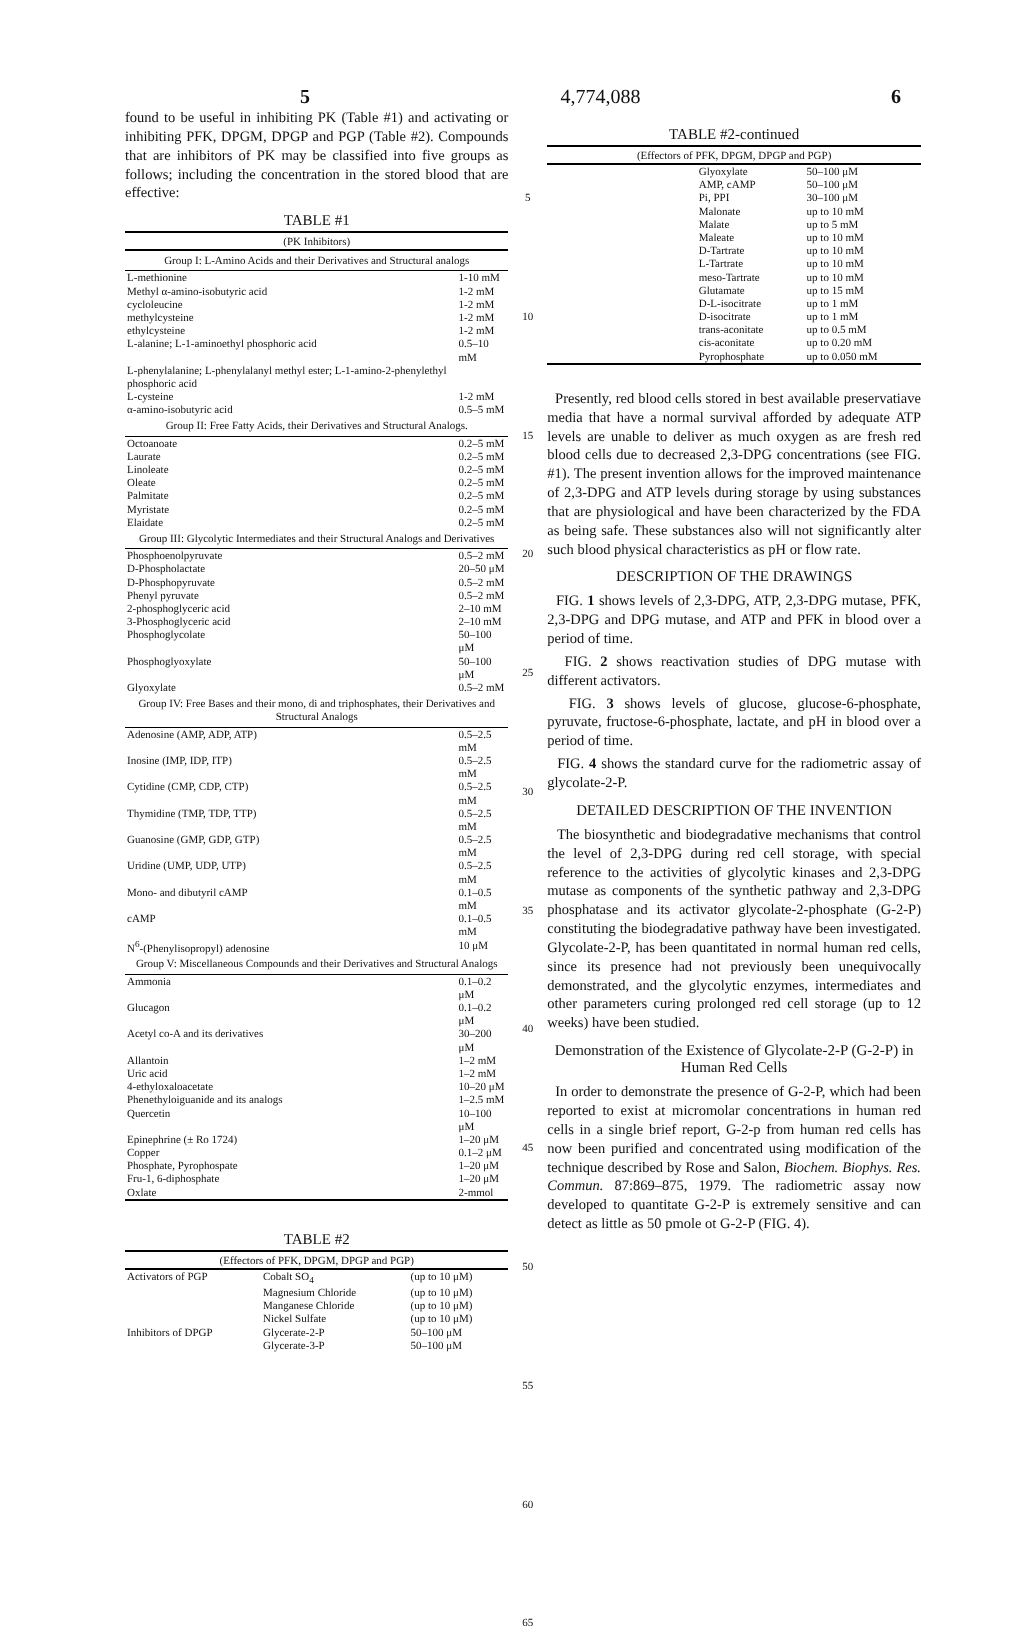5 4,774,088 6
found to be useful in inhibiting PK (Table #1) and activating or inhibiting PFK, DPGM, DPGP and PGP (Table #2). Compounds that are inhibitors of PK may be classified into five groups as follows; including the concentration in the stored blood that are effective:
TABLE #1
(PK Inhibitors)
| Group I: L-Amino Acids and their Derivatives and Structural analogs | |
| L-methionine | 1-10 mM |
| Methyl α-amino-isobutyric acid | 1-2 mM |
| cycloleucine | 1-2 mM |
| methylcysteine | 1-2 mM |
| ethylcysteine | 1-2 mM |
| L-alanine; L-1-aminoethyl phosphoric acid | 0.5–10 mM |
| L-phenylalanine; L-phenylalanyl methyl ester; L-1-amino-2-phenylethyl phosphoric acid | |
| L-cysteine | 1-2 mM |
| α-amino-isobutyric acid | 0.5–5 mM |
| Group II: Free Fatty Acids, their Derivatives and Structural Analogs. | |
| Octoanoate | 0.2–5 mM |
| Laurate | 0.2–5 mM |
| Linoleate | 0.2–5 mM |
| Oleate | 0.2–5 mM |
| Palmitate | 0.2–5 mM |
| Myristate | 0.2–5 mM |
| Elaidate | 0.2–5 mM |
| Group III: Glycolytic Intermediates and their Structural Analogs and Derivatives | |
| Phosphoenolpyruvate | 0.5–2 mM |
| D-Phospholactate | 20–50 μM |
| D-Phosphopyruvate | 0.5–2 mM |
| Phenyl pyruvate | 0.5–2 mM |
| 2-phosphoglyceric acid | 2–10 mM |
| 3-Phosphoglyceric acid | 2–10 mM |
| Phosphoglycolate | 50–100 μM |
| Phosphoglyoxylate | 50–100 μM |
| Glyoxylate | 0.5–2 mM |
| Group IV: Free Bases and their mono, di and triphosphates, their Derivatives and Structural Analogs | |
| Adenosine (AMP, ADP, ATP) | 0.5–2.5 mM |
| Inosine (IMP, IDP, ITP) | 0.5–2.5 mM |
| Cytidine (CMP, CDP, CTP) | 0.5–2.5 mM |
| Thymidine (TMP, TDP, TTP) | 0.5–2.5 mM |
| Guanosine (GMP, GDP, GTP) | 0.5–2.5 mM |
| Uridine (UMP, UDP, UTP) | 0.5–2.5 mM |
| Mono- and dibutyril cAMP | 0.1–0.5 mM |
| cAMP | 0.1–0.5 mM |
| N<sup>6</sup>-(Phenylisopropyl) adenosine | 10 μM |
| Group V: Miscellaneous Compounds and their Derivatives and Structural Analogs | |
| Ammonia | 0.1–0.2 μM |
| Glucagon | 0.1–0.2 μM |
| Acetyl co-A and its derivatives | 30–200 μM |
| Allantoin | 1–2 mM |
| Uric acid | 1–2 mM |
| 4-ethyloxaloacetate | 10–20 μM |
| Phenethyloiguanide and its analogs | 1–2.5 mM |
| Quercetin | 10–100 μM |
| Epinephrine (± Ro 1724) | 1–20 μM |
| Copper | 0.1–2 μM |
| Phosphate, Pyrophospate | 1–20 μM |
| Fru-1, 6-diphosphate | 1–20 μM |
| Oxlate | 2-mmol |
TABLE #2
(Effectors of PFK, DPGM, DPGP and PGP)
| Activators of PGP | Cobalt SO<sub>4</sub> | (up to 10 μM) |
| | Magnesium Chloride | (up to 10 μM) |
| | Manganese Chloride | (up to 10 μM) |
| | Nickel Sulfate | (up to 10 μM) |
| Inhibitors of DPGP | Glycerate-2-P | 50–100 μM |
| | Glycerate-3-P | 50–100 μM |
5
10
15
20
25
30
35
40
45
50
55
60
65
TABLE #2-continued
(Effectors of PFK, DPGM, DPGP and PGP)
| | Glyoxylate | 50–100 μM |
| | AMP, cAMP | 50–100 μM |
| | Pi, PPI | 30–100 μM |
| | Malonate | up to 10 mM |
| | Malate | up to 5 mM |
| | Maleate | up to 10 mM |
| | D-Tartrate | up to 10 mM |
| | L-Tartrate | up to 10 mM |
| | meso-Tartrate | up to 10 mM |
| | Glutamate | up to 15 mM |
| | D-L-isocitrate | up to 1 mM |
| | D-isocitrate | up to 1 mM |
| | trans-aconitate | up to 0.5 mM |
| | cis-aconitate | up to 0.20 mM |
| | Pyrophosphate | up to 0.050 mM |
Presently, red blood cells stored in best available preservatiave media that have a normal survival afforded by adequate ATP levels are unable to deliver as much oxygen as are fresh red blood cells due to decreased 2,3-DPG concentrations (see FIG. #1). The present invention allows for the improved maintenance of 2,3-DPG and ATP levels during storage by using substances that are physiological and have been characterized by the FDA as being safe. These substances also will not significantly alter such blood physical characteristics as pH or flow rate.
DESCRIPTION OF THE DRAWINGS
FIG. 1 shows levels of 2,3-DPG, ATP, 2,3-DPG mutase, PFK, 2,3-DPG and DPG mutase, and ATP and PFK in blood over a period of time.
FIG. 2 shows reactivation studies of DPG mutase with different activators.
FIG. 3 shows levels of glucose, glucose-6-phosphate, pyruvate, fructose-6-phosphate, lactate, and pH in blood over a period of time.
FIG. 4 shows the standard curve for the radiometric assay of glycolate-2-P.
DETAILED DESCRIPTION OF THE INVENTION
The biosynthetic and biodegradative mechanisms that control the level of 2,3-DPG during red cell storage, with special reference to the activities of glycolytic kinases and 2,3-DPG mutase as components of the synthetic pathway and 2,3-DPG phosphatase and its activator glycolate-2-phosphate (G-2-P) constituting the biodegradative pathway have been investigated. Glycolate-2-P, has been quantitated in normal human red cells, since its presence had not previously been unequivocally demonstrated, and the glycolytic enzymes, intermediates and other parameters curing prolonged red cell storage (up to 12 weeks) have been studied.
Demonstration of the Existence of Glycolate-2-P (G-2-P) in Human Red Cells
In order to demonstrate the presence of G-2-P, which had been reported to exist at micromolar concentrations in human red cells in a single brief report, G-2-p from human red cells has now been purified and concentrated using modification of the technique described by Rose and Salon, Biochem. Biophys. Res. Commun. 87:869–875, 1979. The radiometric assay now developed to quantitate G-2-P is extremely sensitive and can detect as little as 50 pmole ot G-2-P (FIG. 4).